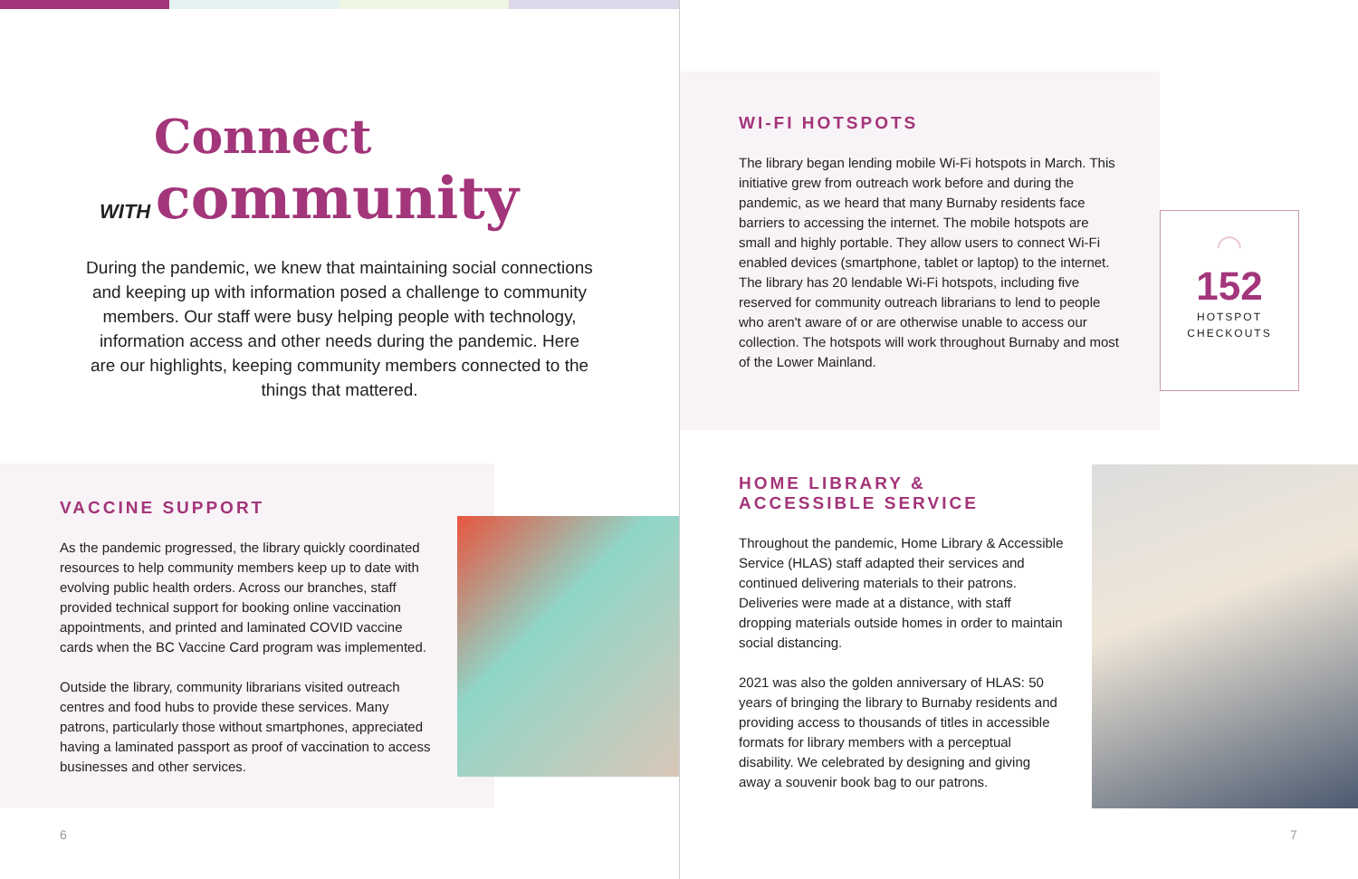Connect
WITH community
During the pandemic, we knew that maintaining social connections and keeping up with information posed a challenge to community members. Our staff were busy helping people with technology, information access and other needs during the pandemic. Here are our highlights, keeping community members connected to the things that mattered.
VACCINE SUPPORT
As the pandemic progressed, the library quickly coordinated resources to help community members keep up to date with evolving public health orders. Across our branches, staff provided technical support for booking online vaccination appointments, and printed and laminated COVID vaccine cards when the BC Vaccine Card program was implemented.
Outside the library, community librarians visited outreach centres and food hubs to provide these services. Many patrons, particularly those without smartphones, appreciated having a laminated passport as proof of vaccination to access businesses and other services.
6
WI-FI HOTSPOTS
The library began lending mobile Wi-Fi hotspots in March. This initiative grew from outreach work before and during the pandemic, as we heard that many Burnaby residents face barriers to accessing the internet. The mobile hotspots are small and highly portable. They allow users to connect Wi-Fi enabled devices (smartphone, tablet or laptop) to the internet. The library has 20 lendable Wi-Fi hotspots, including five reserved for community outreach librarians to lend to people who aren't aware of or are otherwise unable to access our collection. The hotspots will work throughout Burnaby and most of the Lower Mainland.
◠
152
HOTSPOT
CHECKOUTS
HOME LIBRARY &
ACCESSIBLE SERVICE
Throughout the pandemic, Home Library & Accessible Service (HLAS) staff adapted their services and continued delivering materials to their patrons. Deliveries were made at a distance, with staff dropping materials outside homes in order to maintain social distancing.
2021 was also the golden anniversary of HLAS: 50 years of bringing the library to Burnaby residents and providing access to thousands of titles in accessible formats for library members with a perceptual disability. We celebrated by designing and giving away a souvenir book bag to our patrons.
7